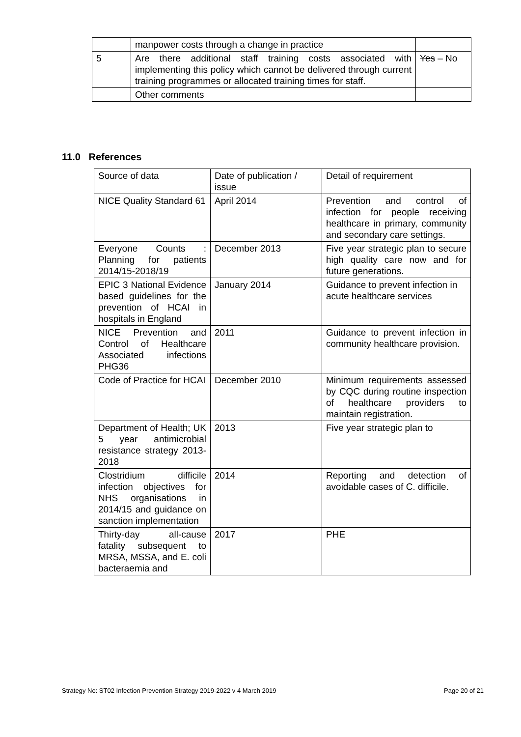| | manpower costs through a change in practice | |
| 5 | Are there additional staff training costs associated with implementing this policy which cannot be delivered through current training programmes or allocated training times for staff. | Yes – No |
| | Other comments | |
11.0 References
| Source of data | Date of publication / issue | Detail of requirement |
| NICE Quality Standard 61 | April 2014 | Prevention and control of infection for people receiving healthcare in primary, community and secondary care settings. |
| Everyone Counts : Planning for patients 2014/15-2018/19 | December 2013 | Five year strategic plan to secure high quality care now and for future generations. |
| EPIC 3 National Evidence based guidelines for the prevention of HCAI in hospitals in England | January 2014 | Guidance to prevent infection in acute healthcare services |
| NICE Prevention and Control of Healthcare Associated infections PHG36 | 2011 | Guidance to prevent infection in community healthcare provision. |
| Code of Practice for HCAI | December 2010 | Minimum requirements assessed by CQC during routine inspection of healthcare providers to maintain registration. |
| Department of Health; UK 5 year antimicrobial resistance strategy 2013-2018 | 2013 | Five year strategic plan to |
| Clostridium difficile infection objectives for NHS organisations in 2014/15 and guidance on sanction implementation | 2014 | Reporting and detection of avoidable cases of C. difficile. |
| Thirty-day all-cause fatality subsequent to MRSA, MSSA, and E. coli bacteraemia and | 2017 | PHE |
Strategy No: ST02 Infection Prevention Strategy 2019-2022 v 4 March 2019 Page 20 of 21